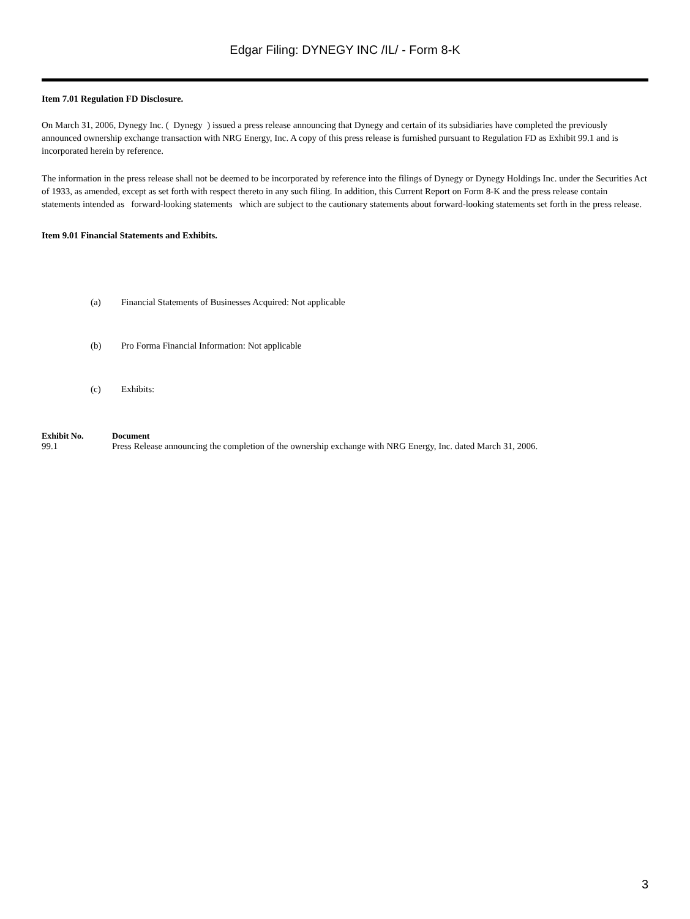Edgar Filing: DYNEGY INC /IL/ - Form 8-K
Item 7.01 Regulation FD Disclosure.
On March 31, 2006, Dynegy Inc. ( Dynegy ) issued a press release announcing that Dynegy and certain of its subsidiaries have completed the previously announced ownership exchange transaction with NRG Energy, Inc. A copy of this press release is furnished pursuant to Regulation FD as Exhibit 99.1 and is incorporated herein by reference.
The information in the press release shall not be deemed to be incorporated by reference into the filings of Dynegy or Dynegy Holdings Inc. under the Securities Act of 1933, as amended, except as set forth with respect thereto in any such filing. In addition, this Current Report on Form 8-K and the press release contain statements intended as forward-looking statements which are subject to the cautionary statements about forward-looking statements set forth in the press release.
Item 9.01 Financial Statements and Exhibits.
(a) Financial Statements of Businesses Acquired: Not applicable
(b) Pro Forma Financial Information: Not applicable
(c) Exhibits:
| Exhibit No. | Document |
| --- | --- |
| 99.1 | Press Release announcing the completion of the ownership exchange with NRG Energy, Inc. dated March 31, 2006. |
3